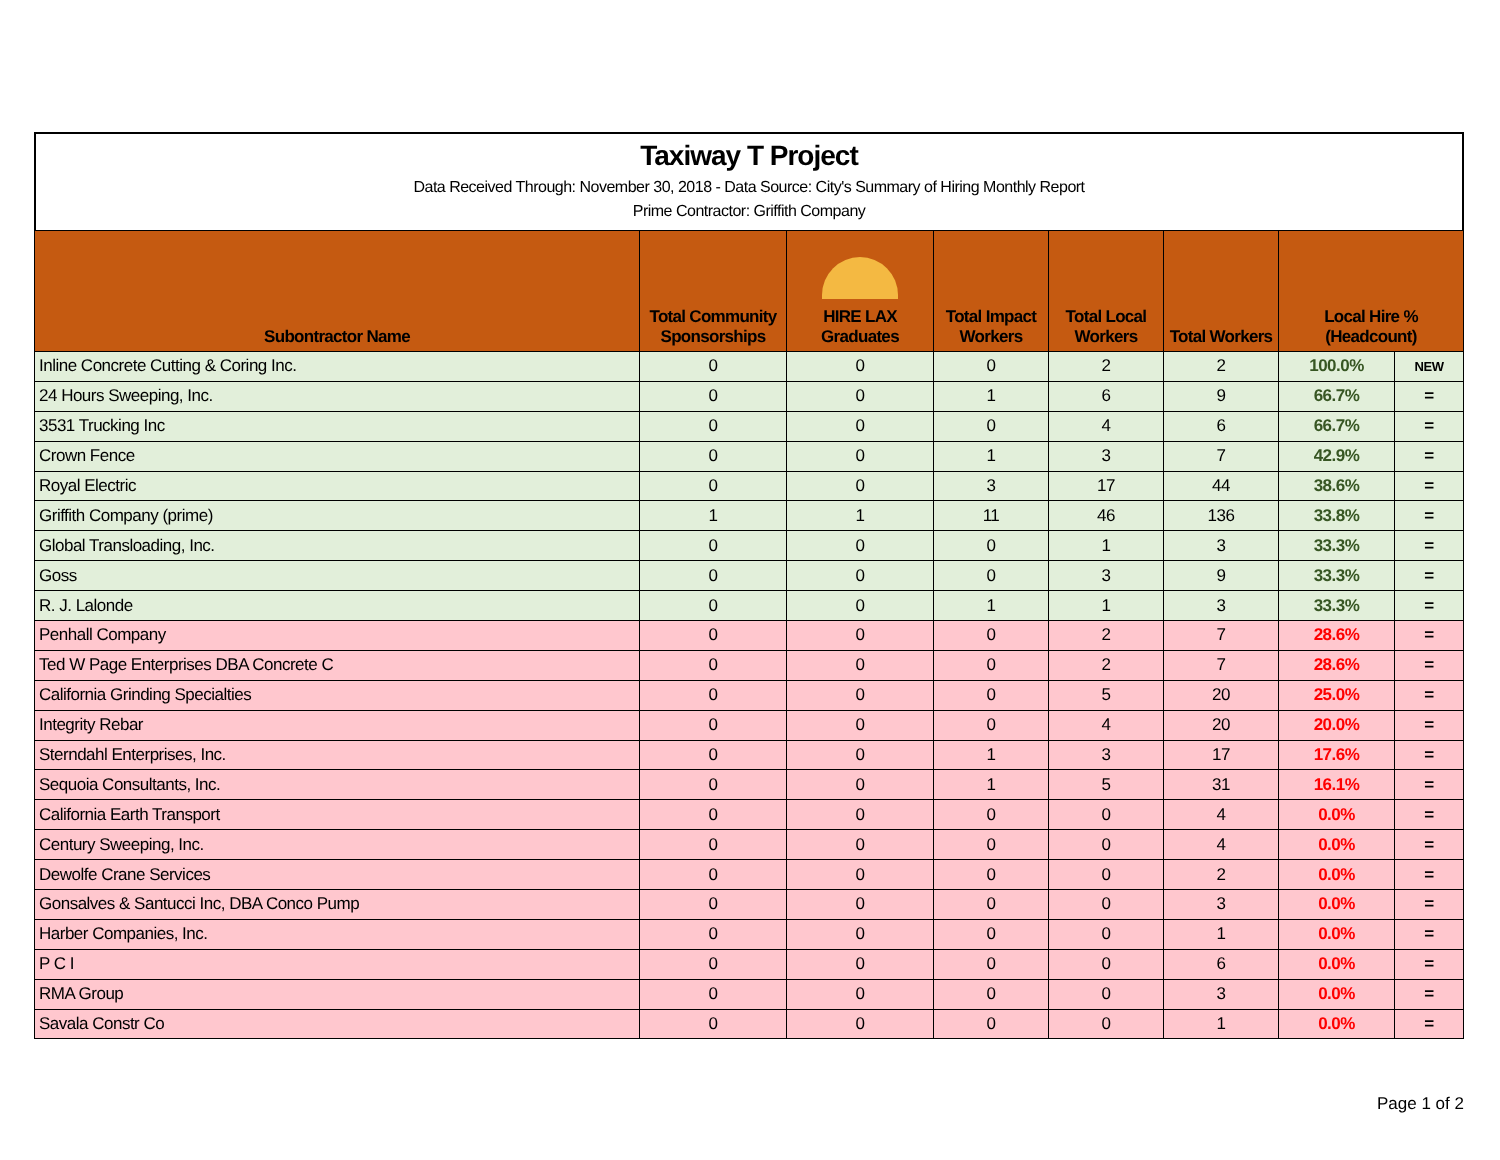Taxiway T Project
Data Received Through: November 30, 2018 - Data Source: City's Summary of Hiring Monthly Report
Prime Contractor: Griffith Company
| Subontractor Name | Total Community Sponsorships | HIRE LAX Graduates | Total Impact Workers | Total Local Workers | Total Workers | Local Hire % (Headcount) | |
| --- | --- | --- | --- | --- | --- | --- | --- |
| Inline Concrete Cutting & Coring Inc. | 0 | 0 | 0 | 2 | 2 | 100.0% | NEW |
| 24 Hours Sweeping, Inc. | 0 | 0 | 1 | 6 | 9 | 66.7% | = |
| 3531 Trucking Inc | 0 | 0 | 0 | 4 | 6 | 66.7% | = |
| Crown Fence | 0 | 0 | 1 | 3 | 7 | 42.9% | = |
| Royal Electric | 0 | 0 | 3 | 17 | 44 | 38.6% | = |
| Griffith Company (prime) | 1 | 1 | 11 | 46 | 136 | 33.8% | = |
| Global Transloading, Inc. | 0 | 0 | 0 | 1 | 3 | 33.3% | = |
| Goss | 0 | 0 | 0 | 3 | 9 | 33.3% | = |
| R. J. Lalonde | 0 | 0 | 1 | 1 | 3 | 33.3% | = |
| Penhall Company | 0 | 0 | 0 | 2 | 7 | 28.6% | = |
| Ted W Page Enterprises DBA Concrete C | 0 | 0 | 0 | 2 | 7 | 28.6% | = |
| California Grinding Specialties | 0 | 0 | 0 | 5 | 20 | 25.0% | = |
| Integrity Rebar | 0 | 0 | 0 | 4 | 20 | 20.0% | = |
| Sterndahl Enterprises, Inc. | 0 | 0 | 1 | 3 | 17 | 17.6% | = |
| Sequoia Consultants, Inc. | 0 | 0 | 1 | 5 | 31 | 16.1% | = |
| California Earth Transport | 0 | 0 | 0 | 0 | 4 | 0.0% | = |
| Century Sweeping, Inc. | 0 | 0 | 0 | 0 | 4 | 0.0% | = |
| Dewolfe Crane Services | 0 | 0 | 0 | 0 | 2 | 0.0% | = |
| Gonsalves & Santucci Inc, DBA Conco Pump | 0 | 0 | 0 | 0 | 3 | 0.0% | = |
| Harber Companies, Inc. | 0 | 0 | 0 | 0 | 1 | 0.0% | = |
| P C I | 0 | 0 | 0 | 0 | 6 | 0.0% | = |
| RMA Group | 0 | 0 | 0 | 0 | 3 | 0.0% | = |
| Savala Constr Co | 0 | 0 | 0 | 0 | 1 | 0.0% | = |
Page 1 of 2